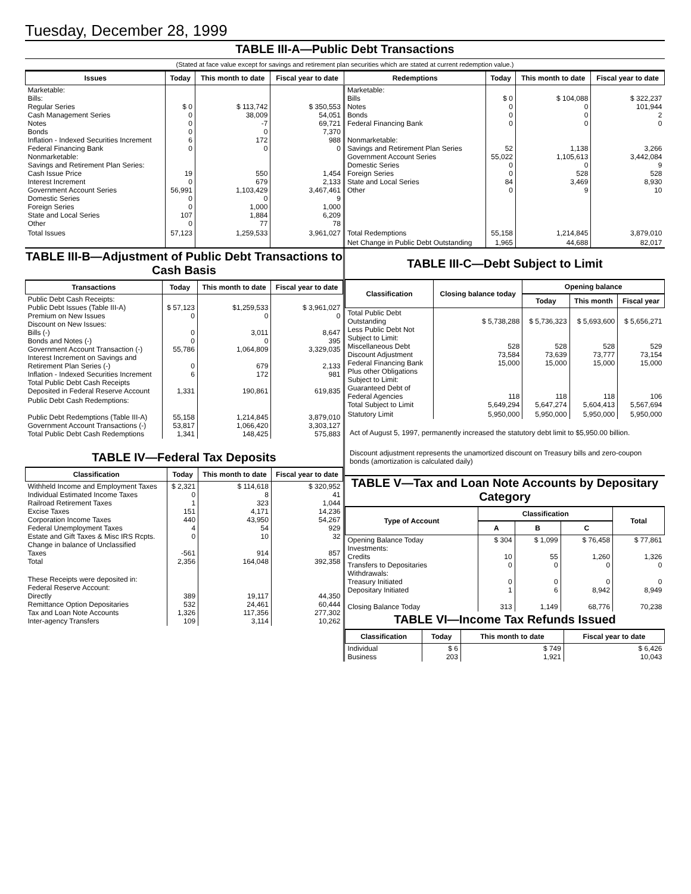Tuesday, December 28, 1999
TABLE III-A—Public Debt Transactions
(Stated at face value except for savings and retirement plan securities which are stated at current redemption value.)
| Issues | Today | This month to date | Fiscal year to date | Redemptions | Today | This month to date | Fiscal year to date |
| --- | --- | --- | --- | --- | --- | --- | --- |
| Marketable: Bills: Regular Series Cash Management Series Notes Bonds Inflation - Indexed Securities Increment Federal Financing Bank Nonmarketable: Savings and Retirement Plan Series: Cash Issue Price Interest Increment Government Account Series Domestic Series Foreign Series State and Local Series Other | $ 0 0 0 0 6 0 19 0 56,991 0 0 107 0 | $ 113,742 38,009 -7 0 172 0 550 679 1,103,429 0 1,000 1,884 77 | $ 350,553 54,051 69,721 7,370 988 0 1,454 2,133 3,467,461 9 1,000 6,209 78 | Marketable: Bills Notes Bonds Federal Financing Bank Nonmarketable: Savings and Retirement Plan Series Government Account Series Domestic Series Foreign Series State and Local Series Other | $ 0 0 0 0 52 55,022 0 0 84 0 | $ 104,088 0 0 0 1,138 1,105,613 0 528 3,469 9 | $ 322,237 101,944 2 0 3,266 3,442,084 9 528 8,930 10 |
| Total Issues | 57,123 | 1,259,533 | 3,961,027 | Total Redemptions | 55,158 | 1,214,845 | 3,879,010 |
| | | | | Net Change in Public Debt Outstanding | 1,965 | 44,688 | 82,017 |
TABLE III-B—Adjustment of Public Debt Transactions to Cash Basis
| Transactions | Today | This month to date | Fiscal year to date |
| --- | --- | --- | --- |
| Public Debt Cash Receipts: Public Debt Issues (Table III-A) Premium on New Issues Discount on New Issues: Bills (-) Bonds and Notes (-) Government Account Transaction (-) Interest Increment on Savings and Retirement Plan Series (-) Inflation - Indexed Securities Increment Total Public Debt Cash Receipts Deposited in Federal Reserve Account | $ 57,123 0 0 0 55,786 0 6 1,331 | $1,259,533 0 3,011 0 1,064,809 679 172 190,861 | $ 3,961,027 0 8,647 395 3,329,035 2,133 981 619,835 |
| Public Debt Cash Redemptions: Public Debt Redemptions (Table III-A) Government Account Transactions (-) Total Public Debt Cash Redemptions | 55,158 53,817 1,341 | 1,214,845 1,066,420 148,425 | 3,879,010 3,303,127 575,883 |
TABLE IV—Federal Tax Deposits
| Classification | Today | This month to date | Fiscal year to date |
| --- | --- | --- | --- |
| Withheld Income and Employment Taxes Individual Estimated Income Taxes Railroad Retirement Taxes Excise Taxes Corporation Income Taxes Federal Unemployment Taxes Estate and Gift Taxes & Misc IRS Rcpts. Change in balance of Unclassified Taxes Total | $ 2,321 0 1 151 440 4 0 -561 2,356 | $ 114,618 8 323 4,171 43,950 54 10 914 164,048 | $ 320,952 41 1,044 14,236 54,267 929 32 857 392,358 |
| These Receipts were deposited in: Federal Reserve Account: Directly Remittance Option Depositaries Tax and Loan Note Accounts Inter-agency Transfers | 389 532 1,326 109 | 19,117 24,461 117,356 3,114 | 44,350 60,444 277,302 10,262 |
TABLE III-C—Debt Subject to Limit
| Classification | Closing balance today | Opening balance | | |
| --- | --- | --- | --- | --- |
| | | Today | This month | Fiscal year |
| Total Public Debt Outstanding Less Public Debt Not Subject to Limit: Miscellaneous Debt Discount Adjustment Federal Financing Bank Plus other Obligations Subject to Limit: Guaranteed Debt of Federal Agencies Total Subject to Limit | $ 5,738,288 528 73,584 15,000 118 5,649,294 | $ 5,736,323 528 73,639 15,000 118 5,647,274 | $ 5,693,600 528 73,777 15,000 118 5,604,413 | $ 5,656,271 529 73,154 15,000 106 5,567,694 |
| Statutory Limit | 5,950,000 | 5,950,000 | 5,950,000 | 5,950,000 |
Act of August 5, 1997, permanently increased the statutory debt limit to $5,950.00 billion.
Discount adjustment represents the unamortized discount on Treasury bills and zero-coupon bonds (amortization is calculated daily)
TABLE V—Tax and Loan Note Accounts by Depositary Category
| Type of Account | Classification | | | Total |
| --- | --- | --- | --- | --- |
| | A | B | C | |
| Opening Balance Today Investments: Credits Transfers to Depositaries Withdrawals: Treasury Initiated Depositary Initiated Closing Balance Today | $ 304 10 0 0 1 313 | $ 1,099 55 0 0 6 1,149 | $ 76,458 1,260 0 0 8,942 68,776 | $ 77,861 1,326 0 0 8,949 70,238 |
TABLE VI—Income Tax Refunds Issued
| Classification | Today | This month to date | Fiscal year to date |
| --- | --- | --- | --- |
| Individual Business | $ 6 203 | $ 749 1,921 | $ 6,426 10,043 |